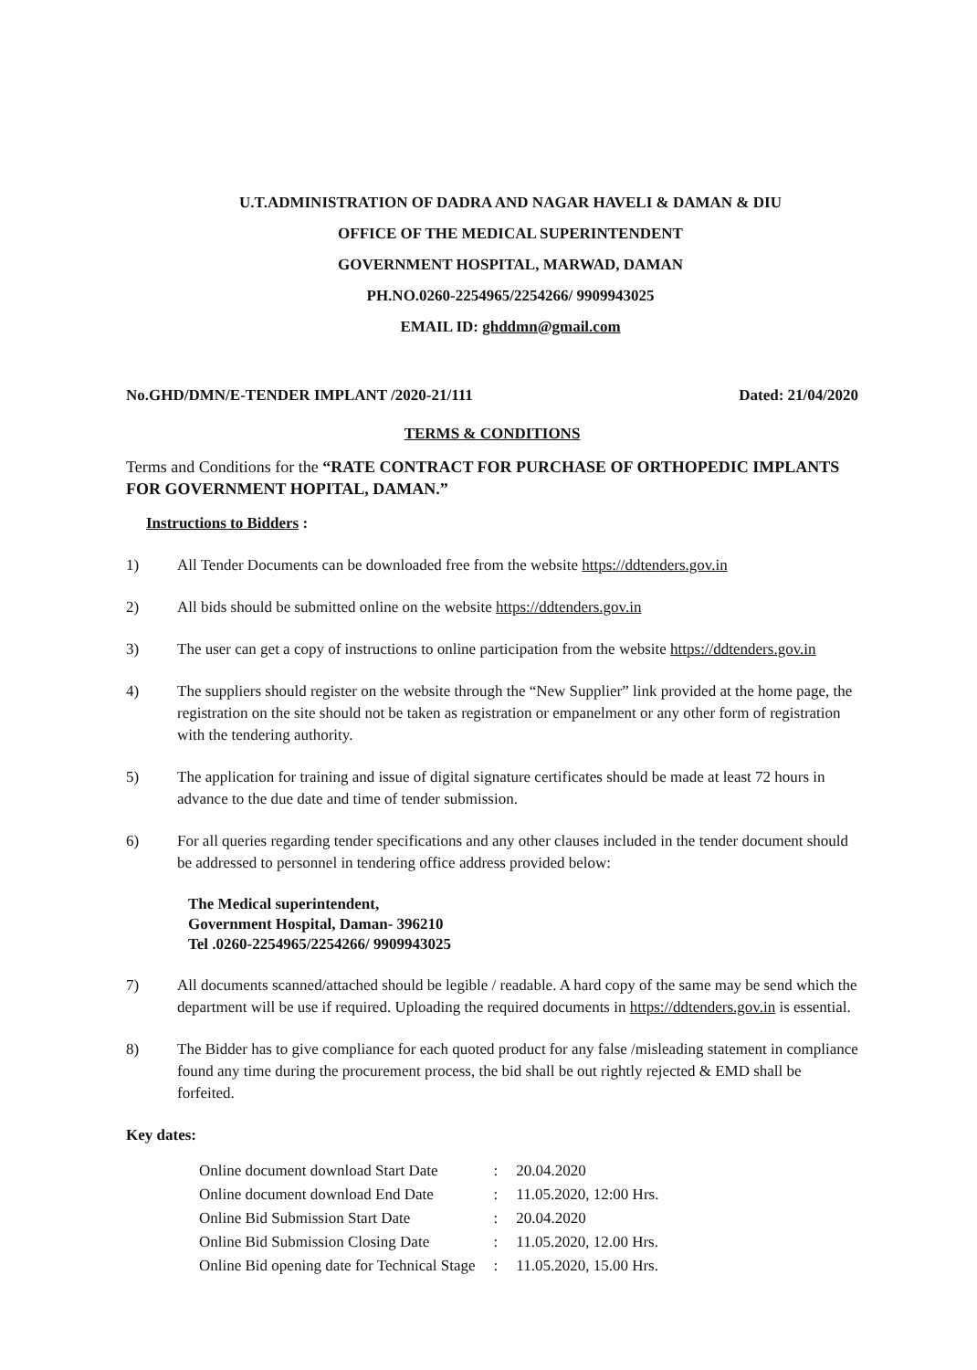U.T.ADMINISTRATION OF DADRA AND NAGAR HAVELI & DAMAN & DIU
OFFICE OF THE MEDICAL SUPERINTENDENT
GOVERNMENT HOSPITAL, MARWAD, DAMAN
PH.NO.0260-2254965/2254266/ 9909943025
EMAIL ID: ghddmn@gmail.com
No.GHD/DMN/E-TENDER IMPLANT /2020-21/111 Dated: 21/04/2020
TERMS & CONDITIONS
Terms and Conditions for the “RATE CONTRACT FOR PURCHASE OF ORTHOPEDIC IMPLANTS FOR GOVERNMENT HOPITAL, DAMAN.”
Instructions to Bidders :
1) All Tender Documents can be downloaded free from the website https://ddtenders.gov.in
2) All bids should be submitted online on the website https://ddtenders.gov.in
3) The user can get a copy of instructions to online participation from the website https://ddtenders.gov.in
4) The suppliers should register on the website through the “New Supplier” link provided at the home page, the registration on the site should not be taken as registration or empanelment or any other form of registration with the tendering authority.
5) The application for training and issue of digital signature certificates should be made at least 72 hours in advance to the due date and time of tender submission.
6) For all queries regarding tender specifications and any other clauses included in the tender document should be addressed to personnel in tendering office address provided below:
The Medical superintendent,
Government Hospital, Daman- 396210
Tel .0260-2254965/2254266/ 9909943025
7) All documents scanned/attached should be legible / readable. A hard copy of the same may be send which the department will be use if required. Uploading the required documents in https://ddtenders.gov.in is essential.
8) The Bidder has to give compliance for each quoted product for any false /misleading statement in compliance found any time during the procurement process, the bid shall be out rightly rejected & EMD shall be forfeited.
Key dates:
| Online document download Start Date | : | 20.04.2020 |
| Online document download End Date | : | 11.05.2020, 12:00 Hrs. |
| Online Bid Submission Start Date | : | 20.04.2020 |
| Online Bid Submission Closing Date | : | 11.05.2020, 12.00 Hrs. |
| Online Bid opening date for Technical Stage | : | 11.05.2020, 15.00 Hrs. |